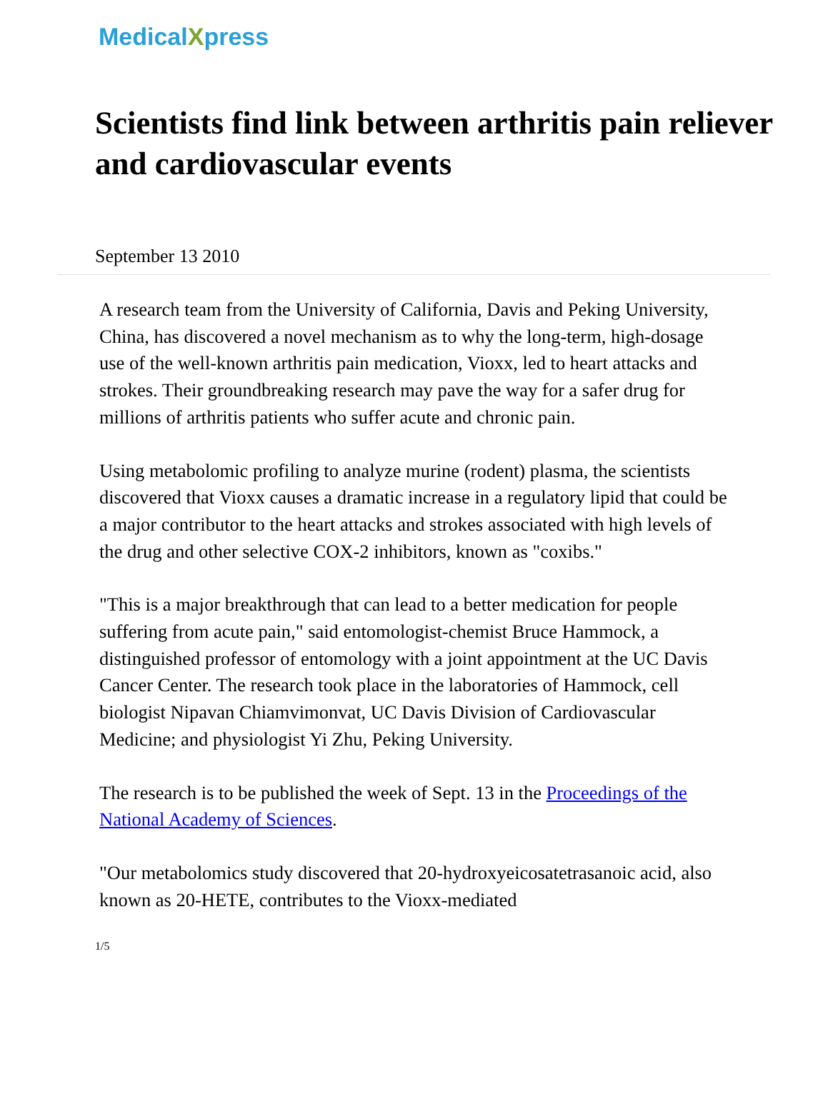MedicalXpress
Scientists find link between arthritis pain reliever and cardiovascular events
September 13 2010
A research team from the University of California, Davis and Peking University, China, has discovered a novel mechanism as to why the long-term, high-dosage use of the well-known arthritis pain medication, Vioxx, led to heart attacks and strokes. Their groundbreaking research may pave the way for a safer drug for millions of arthritis patients who suffer acute and chronic pain.
Using metabolomic profiling to analyze murine (rodent) plasma, the scientists discovered that Vioxx causes a dramatic increase in a regulatory lipid that could be a major contributor to the heart attacks and strokes associated with high levels of the drug and other selective COX-2 inhibitors, known as "coxibs."
"This is a major breakthrough that can lead to a better medication for people suffering from acute pain," said entomologist-chemist Bruce Hammock, a distinguished professor of entomology with a joint appointment at the UC Davis Cancer Center. The research took place in the laboratories of Hammock, cell biologist Nipavan Chiamvimonvat, UC Davis Division of Cardiovascular Medicine; and physiologist Yi Zhu, Peking University.
The research is to be published the week of Sept. 13 in the Proceedings of the National Academy of Sciences.
"Our metabolomics study discovered that 20-hydroxyeicosatetrasanoic acid, also known as 20-HETE, contributes to the Vioxx-mediated
1/5